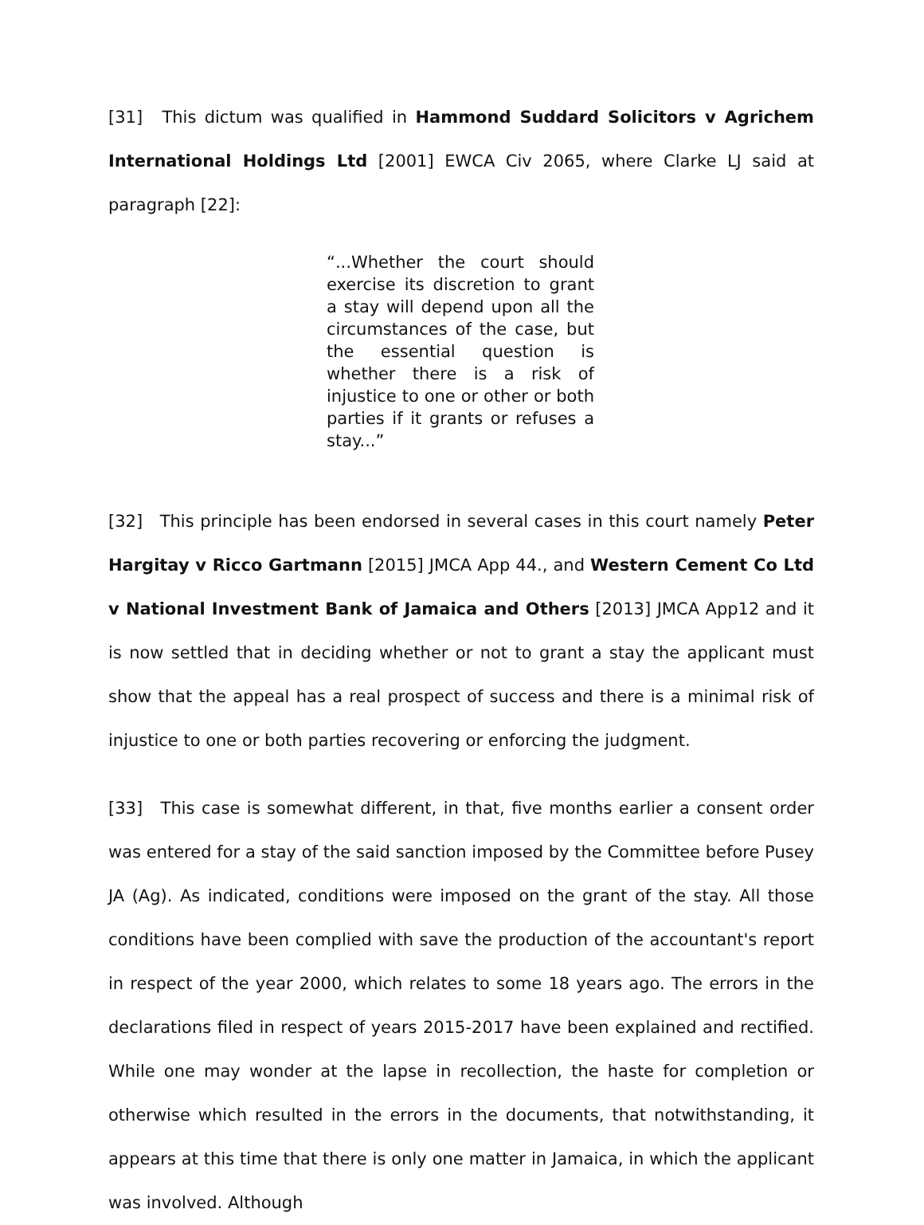[31] This dictum was qualified in Hammond Suddard Solicitors v Agrichem International Holdings Ltd [2001] EWCA Civ 2065, where Clarke LJ said at paragraph [22]:
“...Whether the court should exercise its discretion to grant a stay will depend upon all the circumstances of the case, but the essential question is whether there is a risk of injustice to one or other or both parties if it grants or refuses a stay...”
[32] This principle has been endorsed in several cases in this court namely Peter Hargitay v Ricco Gartmann [2015] JMCA App 44., and Western Cement Co Ltd v National Investment Bank of Jamaica and Others [2013] JMCA App12 and it is now settled that in deciding whether or not to grant a stay the applicant must show that the appeal has a real prospect of success and there is a minimal risk of injustice to one or both parties recovering or enforcing the judgment.
[33] This case is somewhat different, in that, five months earlier a consent order was entered for a stay of the said sanction imposed by the Committee before Pusey JA (Ag). As indicated, conditions were imposed on the grant of the stay. All those conditions have been complied with save the production of the accountant's report in respect of the year 2000, which relates to some 18 years ago. The errors in the declarations filed in respect of years 2015-2017 have been explained and rectified. While one may wonder at the lapse in recollection, the haste for completion or otherwise which resulted in the errors in the documents, that notwithstanding, it appears at this time that there is only one matter in Jamaica, in which the applicant was involved. Although